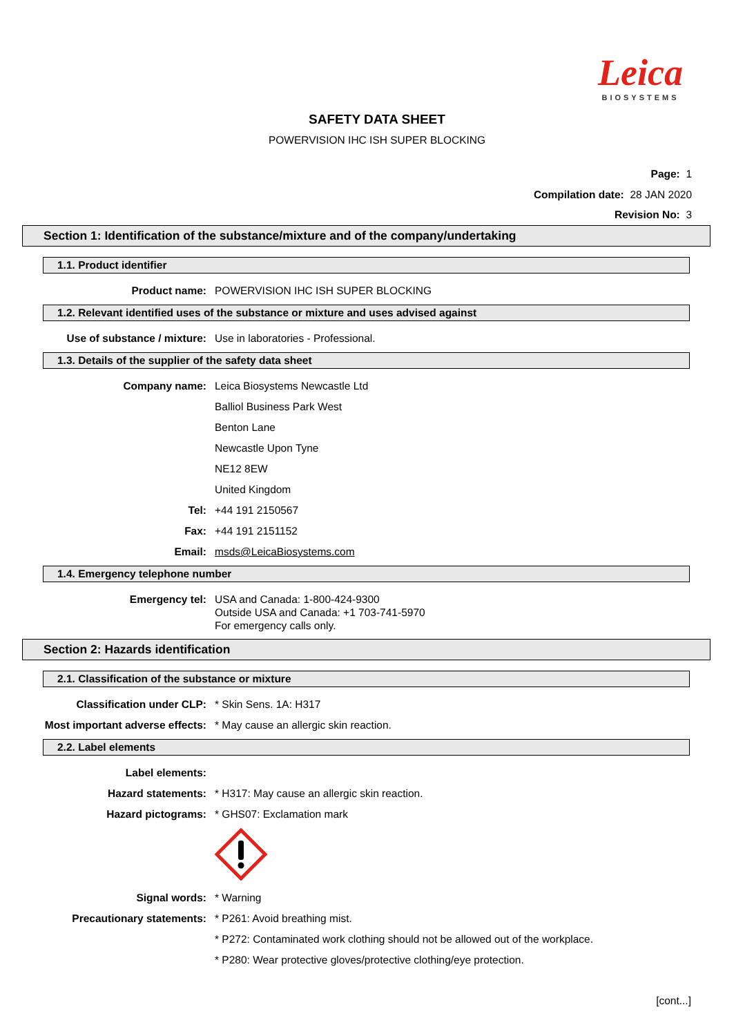Leica
BIOSYSTEMS
SAFETY DATA SHEET
POWERVISION IHC ISH SUPER BLOCKING
Page: 1
Compilation date: 28 JAN 2020
Revision No: 3
Section 1: Identification of the substance/mixture and of the company/undertaking
1.1. Product identifier
Product name: POWERVISION IHC ISH SUPER BLOCKING
1.2. Relevant identified uses of the substance or mixture and uses advised against
Use of substance / mixture: Use in laboratories - Professional.
1.3. Details of the supplier of the safety data sheet
Company name: Leica Biosystems Newcastle Ltd
Balliol Business Park West
Benton Lane
Newcastle Upon Tyne
NE12 8EW
United Kingdom
Tel: +44 191 2150567
Fax: +44 191 2151152
Email: msds@LeicaBiosystems.com
1.4. Emergency telephone number
Emergency tel: USA and Canada: 1-800-424-9300
Outside USA and Canada: +1 703-741-5970
For emergency calls only.
Section 2: Hazards identification
2.1. Classification of the substance or mixture
Classification under CLP: * Skin Sens. 1A: H317
Most important adverse effects:
* May cause an allergic skin reaction.
2.2. Label elements
Label elements:
Hazard statements: * H317: May cause an allergic skin reaction.
Hazard pictograms: * GHS07: Exclamation mark
Signal words: * Warning
Precautionary statements: * P261: Avoid breathing mist.
* P272: Contaminated work clothing should not be allowed out of the workplace.
* P280: Wear protective gloves/protective clothing/eye protection.
[cont...]